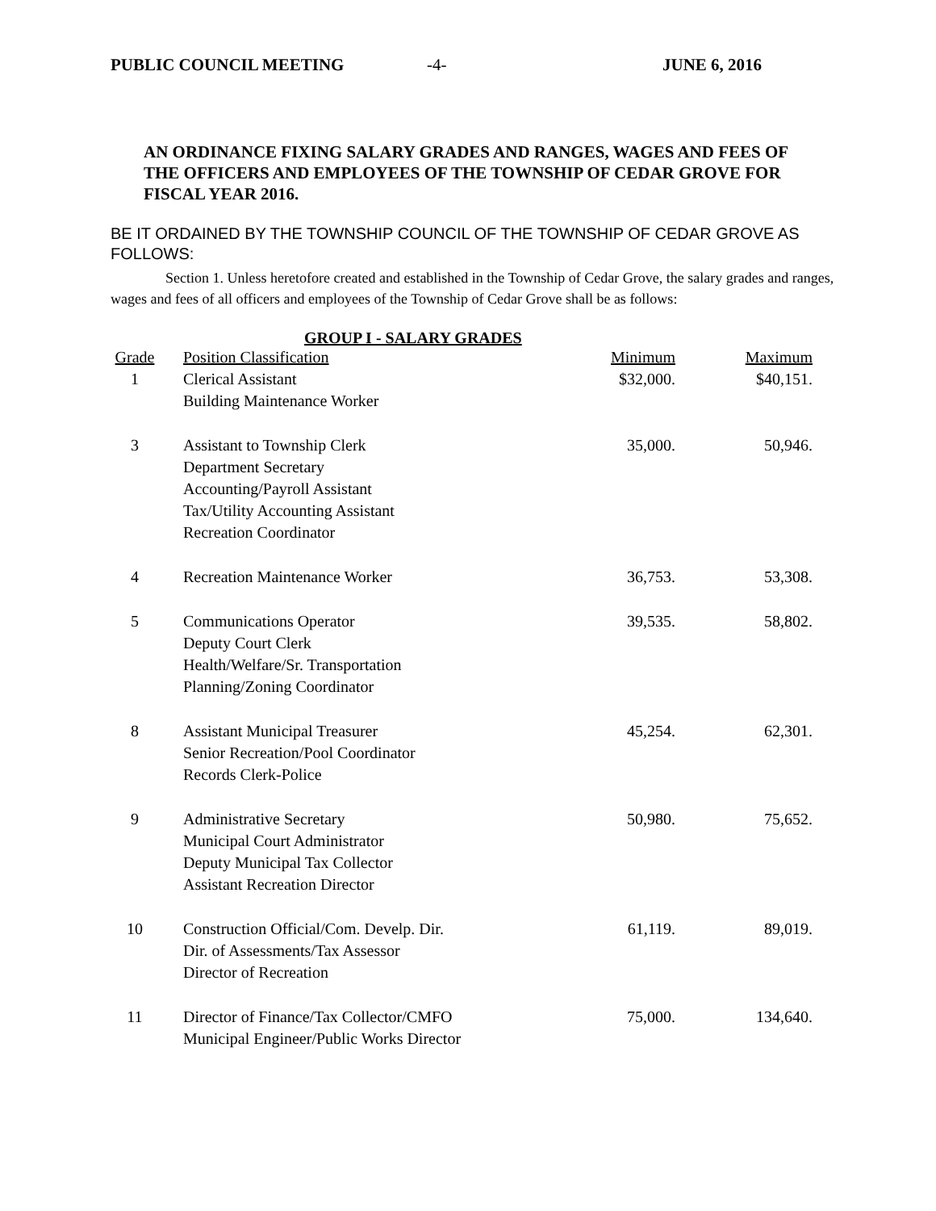PUBLIC COUNCIL MEETING -4- JUNE 6, 2016
AN ORDINANCE FIXING SALARY GRADES AND RANGES, WAGES AND FEES OF THE OFFICERS AND EMPLOYEES OF THE TOWNSHIP OF CEDAR GROVE FOR FISCAL YEAR 2016.
BE IT ORDAINED BY THE TOWNSHIP COUNCIL OF THE TOWNSHIP OF CEDAR GROVE AS FOLLOWS:
Section 1. Unless heretofore created and established in the Township of Cedar Grove, the salary grades and ranges, wages and fees of all officers and employees of the Township of Cedar Grove shall be as follows:
| GROUP I - SALARY GRADES | | | |
| --- | --- | --- | --- |
| Grade | Position Classification | Minimum | Maximum |
| 1 | Clerical Assistant Building Maintenance Worker | $32,000. | $40,151. |
| 3 | Assistant to Township Clerk Department Secretary Accounting/Payroll Assistant Tax/Utility Accounting Assistant Recreation Coordinator | 35,000. | 50,946. |
| 4 | Recreation Maintenance Worker | 36,753. | 53,308. |
| 5 | Communications Operator Deputy Court Clerk Health/Welfare/Sr. Transportation Planning/Zoning Coordinator | 39,535. | 58,802. |
| 8 | Assistant Municipal Treasurer Senior Recreation/Pool Coordinator Records Clerk-Police | 45,254. | 62,301. |
| 9 | Administrative Secretary Municipal Court Administrator Deputy Municipal Tax Collector Assistant Recreation Director | 50,980. | 75,652. |
| 10 | Construction Official/Com. Develp. Dir. Dir. of Assessments/Tax Assessor Director of Recreation | 61,119. | 89,019. |
| 11 | Director of Finance/Tax Collector/CMFO Municipal Engineer/Public Works Director | 75,000. | 134,640. |